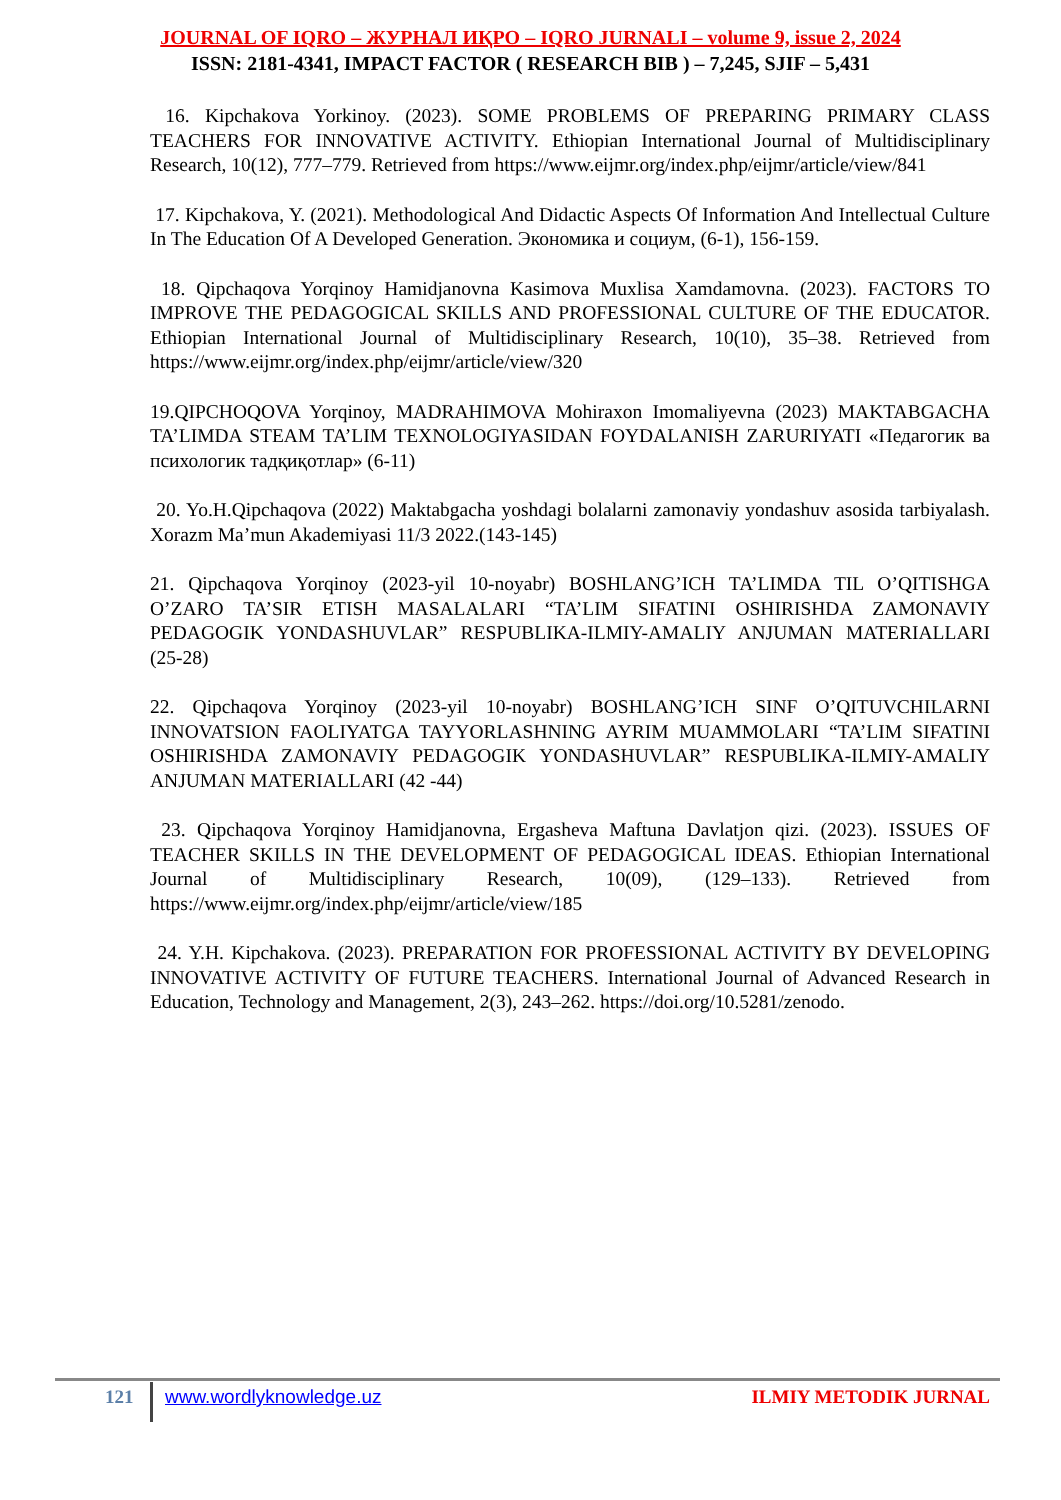JOURNAL OF IQRO – ЖУРНАЛ ИҚРО – IQRO JURNALI – volume 9, issue 2, 2024
ISSN: 2181-4341, IMPACT FACTOR ( RESEARCH BIB ) – 7,245, SJIF – 5,431
16. Kipchakova Yorkinoy. (2023). SOME PROBLEMS OF PREPARING PRIMARY CLASS TEACHERS FOR INNOVATIVE ACTIVITY. Ethiopian International Journal of Multidisciplinary Research, 10(12), 777–779. Retrieved from https://www.eijmr.org/index.php/eijmr/article/view/841
17. Kipchakova, Y. (2021). Methodological And Didactic Aspects Of Information And Intellectual Culture In The Education Of A Developed Generation. Экономика и социум, (6-1), 156-159.
18. Qipchaqova Yorqinoy Hamidjanovna Kasimova Muxlisa Xamdamovna. (2023). FACTORS TO IMPROVE THE PEDAGOGICAL SKILLS AND PROFESSIONAL CULTURE OF THE EDUCATOR. Ethiopian International Journal of Multidisciplinary Research, 10(10), 35–38. Retrieved from https://www.eijmr.org/index.php/eijmr/article/view/320
19.QIPCHOQOVA Yorqinoy, MADRAHIMOVA Mohiraxon Imomaliyevna (2023) MAKTABGACHA TA’LIMDA STEAM TA’LIM TEXNOLOGIYASIDAN FOYDALANISH ZARURIYATI «Педагогик ва психологик тадқиқотлар» (6-11)
20. Yo.H.Qipchaqova (2022) Maktabgacha yoshdagi bolalarni zamonaviy yondashuv asosida tarbiyalash. Xorazm Ma’mun Akademiyasi 11/3 2022.(143-145)
21. Qipchaqova Yorqinoy (2023-yil 10-noyabr) BOSHLANG’ICH TA’LIMDA TIL O’QITISHGA O’ZARO TA’SIR ETISH MASALALARI “TA’LIM SIFATINI OSHIRISHDA ZAMONAVIY PEDAGOGIK YONDASHUVLAR” RESPUBLIKA-ILMIY-AMALIY ANJUMAN MATERIALLARI (25-28)
22. Qipchaqova Yorqinoy (2023-yil 10-noyabr) BOSHLANG’ICH SINF O’QITUVCHILARNI INNOVATSION FAOLIYATGA TAYYORLASHNING AYRIM MUAMMOLARI “TA’LIM SIFATINI OSHIRISHDA ZAMONAVIY PEDAGOGIK YONDASHUVLAR” RESPUBLIKA-ILMIY-AMALIY ANJUMAN MATERIALLARI (42 -44)
23. Qipchaqova Yorqinoy Hamidjanovna, Ergasheva Maftuna Davlatjon qizi. (2023). ISSUES OF TEACHER SKILLS IN THE DEVELOPMENT OF PEDAGOGICAL IDEAS. Ethiopian International Journal of Multidisciplinary Research, 10(09), (129–133). Retrieved from https://www.eijmr.org/index.php/eijmr/article/view/185
24. Y.H. Kipchakova. (2023). PREPARATION FOR PROFESSIONAL ACTIVITY BY DEVELOPING INNOVATIVE ACTIVITY OF FUTURE TEACHERS. International Journal of Advanced Research in Education, Technology and Management, 2(3), 243–262. https://doi.org/10.5281/zenodo.
121 www.wordlyknowledge.uz ILMIY METODIK JURNAL